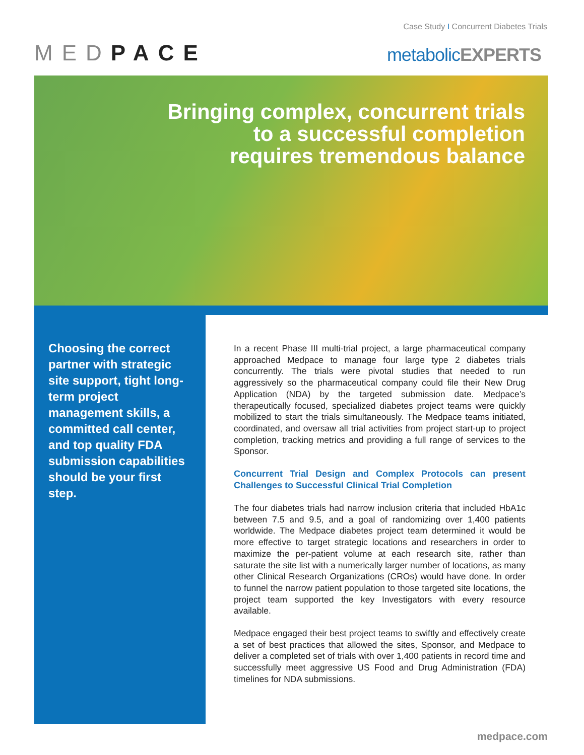Case Study I Concurrent Diabetes Trials
MED PACE metabolicEXPERTS
Bringing complex, concurrent trials
to a successful completion
requires tremendous balance
Choosing the correct partner with strategic site support, tight long-term project management skills, a committed call center, and top quality FDA submission capabilities should be your first step.
In a recent Phase III multi-trial project, a large pharmaceutical company approached Medpace to manage four large type 2 diabetes trials concurrently. The trials were pivotal studies that needed to run aggressively so the pharmaceutical company could file their New Drug Application (NDA) by the targeted submission date. Medpace’s therapeutically focused, specialized diabetes project teams were quickly mobilized to start the trials simultaneously. The Medpace teams initiated, coordinated, and oversaw all trial activities from project start-up to project completion, tracking metrics and providing a full range of services to the Sponsor.
Concurrent Trial Design and Complex Protocols can present Challenges to Successful Clinical Trial Completion
The four diabetes trials had narrow inclusion criteria that included HbA1c between 7.5 and 9.5, and a goal of randomizing over 1,400 patients worldwide. The Medpace diabetes project team determined it would be more effective to target strategic locations and researchers in order to maximize the per-patient volume at each research site, rather than saturate the site list with a numerically larger number of locations, as many other Clinical Research Organizations (CROs) would have done. In order to funnel the narrow patient population to those targeted site locations, the project team supported the key Investigators with every resource available.
Medpace engaged their best project teams to swiftly and effectively create a set of best practices that allowed the sites, Sponsor, and Medpace to deliver a completed set of trials with over 1,400 patients in record time and successfully meet aggressive US Food and Drug Administration (FDA) timelines for NDA submissions.
medpace.com